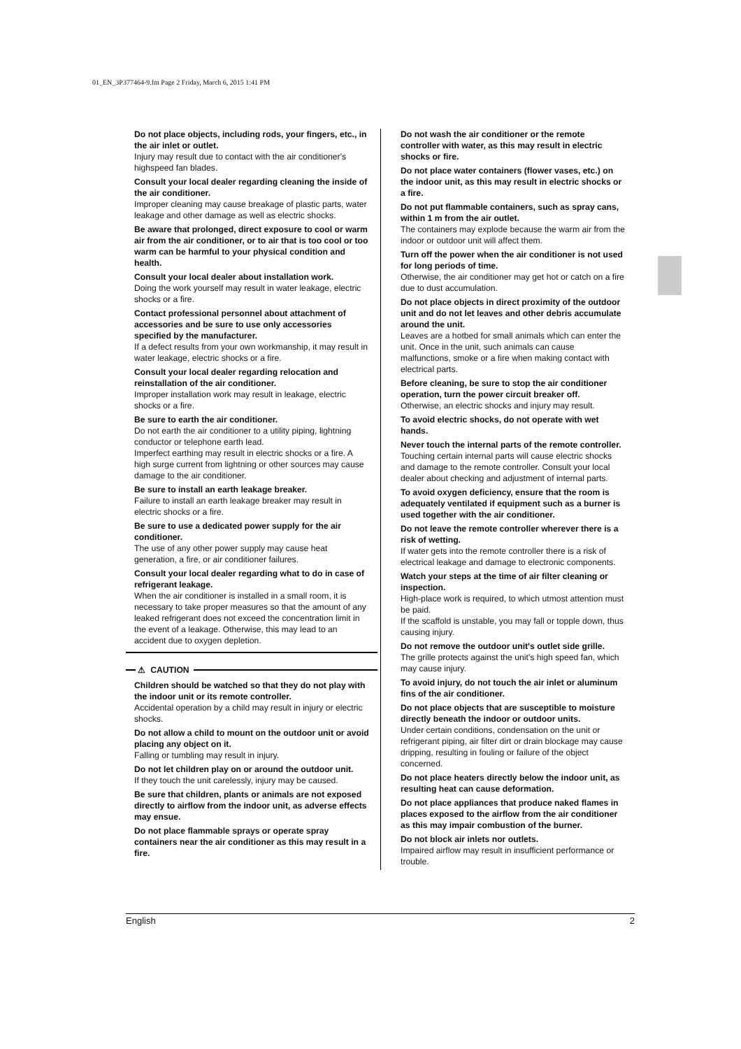01_EN_3P377464-9.fm Page 2 Friday, March 6, 2015 1:41 PM
Do not place objects, including rods, your fingers, etc., in the air inlet or outlet.
Injury may result due to contact with the air conditioner's highspeed fan blades.
Consult your local dealer regarding cleaning the inside of the air conditioner.
Improper cleaning may cause breakage of plastic parts, water leakage and other damage as well as electric shocks.
Be aware that prolonged, direct exposure to cool or warm air from the air conditioner, or to air that is too cool or too warm can be harmful to your physical condition and health.
Consult your local dealer about installation work.
Doing the work yourself may result in water leakage, electric shocks or a fire.
Contact professional personnel about attachment of accessories and be sure to use only accessories specified by the manufacturer.
If a defect results from your own workmanship, it may result in water leakage, electric shocks or a fire.
Consult your local dealer regarding relocation and reinstallation of the air conditioner.
Improper installation work may result in leakage, electric shocks or a fire.
Be sure to earth the air conditioner.
Do not earth the air conditioner to a utility piping, lightning conductor or telephone earth lead.
Imperfect earthing may result in electric shocks or a fire. A high surge current from lightning or other sources may cause damage to the air conditioner.
Be sure to install an earth leakage breaker.
Failure to install an earth leakage breaker may result in electric shocks or a fire.
Be sure to use a dedicated power supply for the air conditioner.
The use of any other power supply may cause heat generation, a fire, or air conditioner failures.
Consult your local dealer regarding what to do in case of refrigerant leakage.
When the air conditioner is installed in a small room, it is necessary to take proper measures so that the amount of any leaked refrigerant does not exceed the concentration limit in the event of a leakage. Otherwise, this may lead to an accident due to oxygen depletion.
⚠ CAUTION
Children should be watched so that they do not play with the indoor unit or its remote controller.
Accidental operation by a child may result in injury or electric shocks.
Do not allow a child to mount on the outdoor unit or avoid placing any object on it.
Falling or tumbling may result in injury.
Do not let children play on or around the outdoor unit.
If they touch the unit carelessly, injury may be caused.
Be sure that children, plants or animals are not exposed directly to airflow from the indoor unit, as adverse effects may ensue.
Do not place flammable sprays or operate spray containers near the air conditioner as this may result in a fire.
Do not wash the air conditioner or the remote controller with water, as this may result in electric shocks or fire.
Do not place water containers (flower vases, etc.) on the indoor unit, as this may result in electric shocks or a fire.
Do not put flammable containers, such as spray cans, within 1 m from the air outlet.
The containers may explode because the warm air from the indoor or outdoor unit will affect them.
Turn off the power when the air conditioner is not used for long periods of time.
Otherwise, the air conditioner may get hot or catch on a fire due to dust accumulation.
Do not place objects in direct proximity of the outdoor unit and do not let leaves and other debris accumulate around the unit.
Leaves are a hotbed for small animals which can enter the unit. Once in the unit, such animals can cause malfunctions, smoke or a fire when making contact with electrical parts.
Before cleaning, be sure to stop the air conditioner operation, turn the power circuit breaker off.
Otherwise, an electric shocks and injury may result.
To avoid electric shocks, do not operate with wet hands.
Never touch the internal parts of the remote controller.
Touching certain internal parts will cause electric shocks and damage to the remote controller. Consult your local dealer about checking and adjustment of internal parts.
To avoid oxygen deficiency, ensure that the room is adequately ventilated if equipment such as a burner is used together with the air conditioner.
Do not leave the remote controller wherever there is a risk of wetting.
If water gets into the remote controller there is a risk of electrical leakage and damage to electronic components.
Watch your steps at the time of air filter cleaning or inspection.
High-place work is required, to which utmost attention must be paid.
If the scaffold is unstable, you may fall or topple down, thus causing injury.
Do not remove the outdoor unit's outlet side grille.
The grille protects against the unit's high speed fan, which may cause injury.
To avoid injury, do not touch the air inlet or aluminum fins of the air conditioner.
Do not place objects that are susceptible to moisture directly beneath the indoor or outdoor units.
Under certain conditions, condensation on the unit or refrigerant piping, air filter dirt or drain blockage may cause dripping, resulting in fouling or failure of the object concerned.
Do not place heaters directly below the indoor unit, as resulting heat can cause deformation.
Do not place appliances that produce naked flames in places exposed to the airflow from the air conditioner as this may impair combustion of the burner.
Do not block air inlets nor outlets.
Impaired airflow may result in insufficient performance or trouble.
English 2